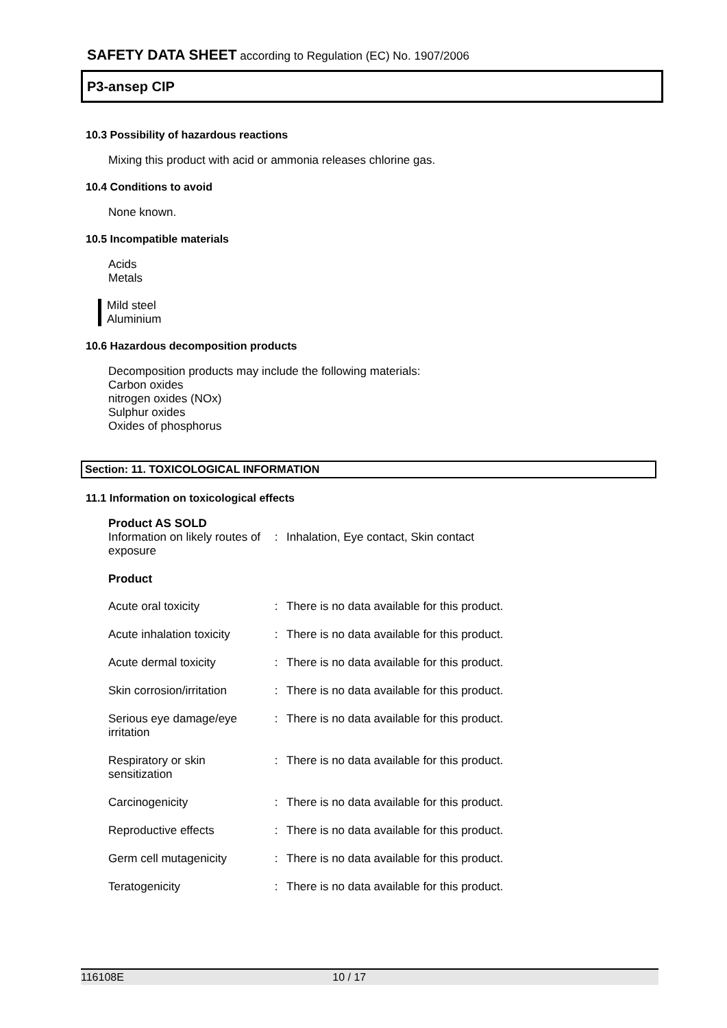SAFETY DATA SHEET according to Regulation (EC) No. 1907/2006
P3-ansep CIP
10.3 Possibility of hazardous reactions
Mixing this product with acid or ammonia releases chlorine gas.
10.4 Conditions to avoid
None known.
10.5 Incompatible materials
Acids
Metals
Mild steel
Aluminium
10.6 Hazardous decomposition products
Decomposition products may include the following materials:
Carbon oxides
nitrogen oxides (NOx)
Sulphur oxides
Oxides of phosphorus
Section: 11. TOXICOLOGICAL INFORMATION
11.1 Information on toxicological effects
Product AS SOLD
| Information on likely routes of exposure | : | Inhalation, Eye contact, Skin contact |
| Product | | |
| Acute oral toxicity | : | There is no data available for this product. |
| Acute inhalation toxicity | : | There is no data available for this product. |
| Acute dermal toxicity | : | There is no data available for this product. |
| Skin corrosion/irritation | : | There is no data available for this product. |
| Serious eye damage/eye irritation | : | There is no data available for this product. |
| Respiratory or skin sensitization | : | There is no data available for this product. |
| Carcinogenicity | : | There is no data available for this product. |
| Reproductive effects | : | There is no data available for this product. |
| Germ cell mutagenicity | : | There is no data available for this product. |
| Teratogenicity | : | There is no data available for this product. |
116108E 10 / 17